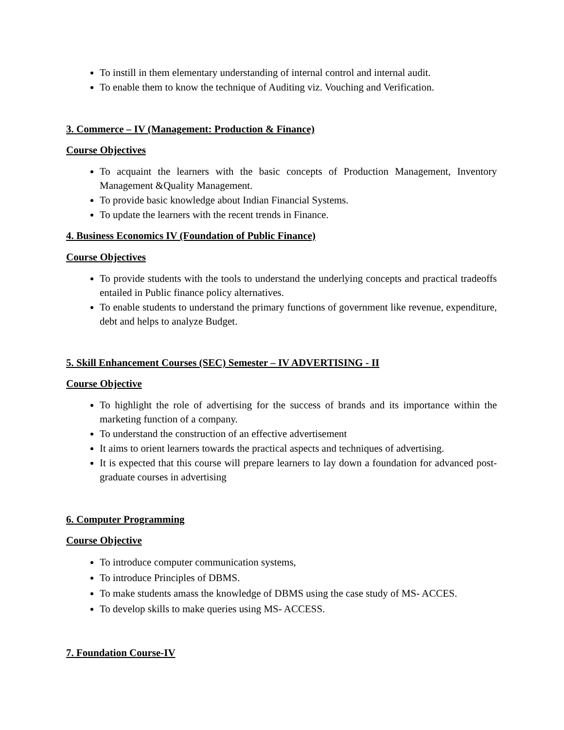To instill in them elementary understanding of internal control and internal audit.
To enable them to know the technique of Auditing viz. Vouching and Verification.
3. Commerce – IV (Management: Production & Finance)
Course Objectives
To acquaint the learners with the basic concepts of Production Management, Inventory Management &Quality Management.
To provide basic knowledge about Indian Financial Systems.
To update the learners with the recent trends in Finance.
4. Business Economics IV (Foundation of Public Finance)
Course Objectives
To provide students with the tools to understand the underlying concepts and practical tradeoffs entailed in Public finance policy alternatives.
To enable students to understand the primary functions of government like revenue, expenditure, debt and helps to analyze Budget.
5. Skill Enhancement Courses (SEC) Semester – IV ADVERTISING - II
Course Objective
To highlight the role of advertising for the success of brands and its importance within the marketing function of a company.
To understand the construction of an effective advertisement
It aims to orient learners towards the practical aspects and techniques of advertising.
It is expected that this course will prepare learners to lay down a foundation for advanced post-graduate courses in advertising
6. Computer Programming
Course Objective
To introduce computer communication systems,
To introduce Principles of DBMS.
To make students amass the knowledge of DBMS using the case study of MS- ACCES.
To develop skills to make queries using MS- ACCESS.
7. Foundation Course-IV